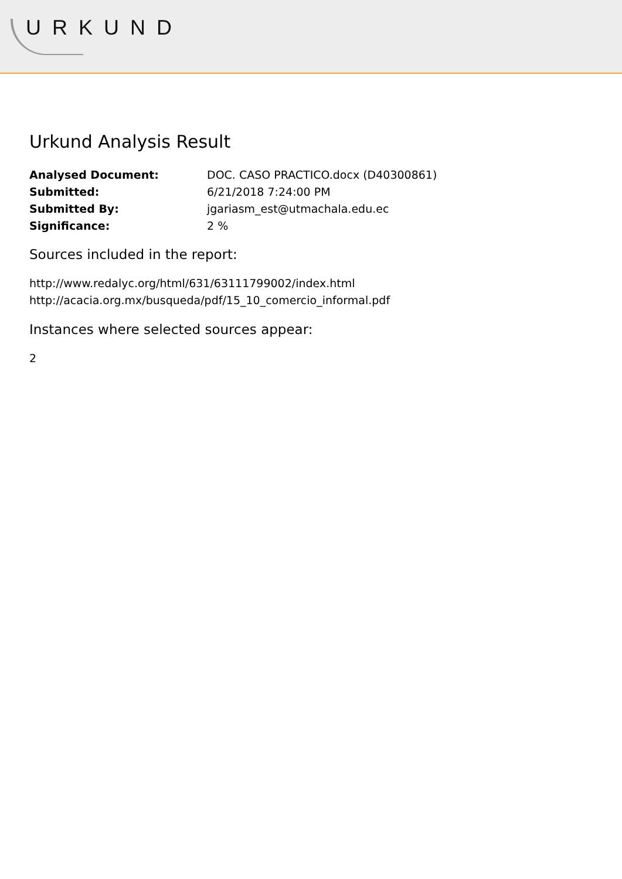URKUND
Urkund Analysis Result
| Analysed Document: | DOC. CASO PRACTICO.docx (D40300861) |
| Submitted: | 6/21/2018 7:24:00 PM |
| Submitted By: | jgariasm_est@utmachala.edu.ec |
| Significance: | 2 % |
Sources included in the report:
http://www.redalyc.org/html/631/63111799002/index.html
http://acacia.org.mx/busqueda/pdf/15_10_comercio_informal.pdf
Instances where selected sources appear:
2